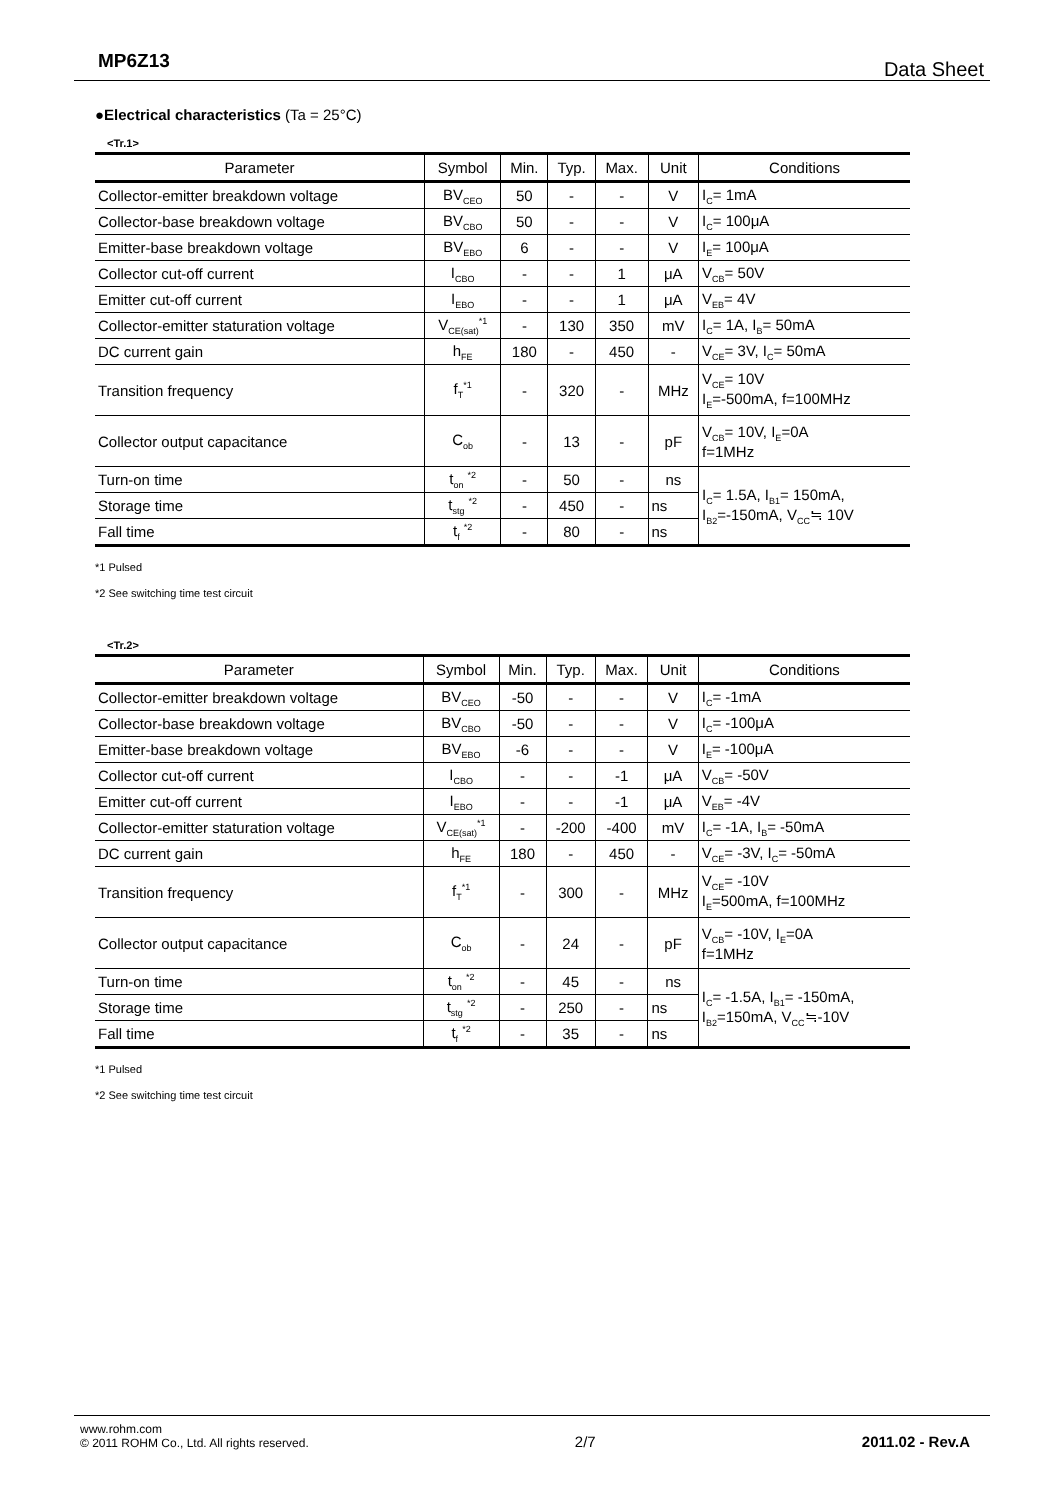MP6Z13 Data Sheet
●Electrical characteristics (Ta = 25°C)
<Tr.1>
| Parameter | Symbol | Min. | Typ. | Max. | Unit | Conditions |
| --- | --- | --- | --- | --- | --- | --- |
| Collector-emitter breakdown voltage | BV<sub>CEO</sub> | 50 | - | - | V | I<sub>C</sub>= 1mA |
| Collector-base breakdown voltage | BV<sub>CBO</sub> | 50 | - | - | V | I<sub>C</sub>= 100μA |
| Emitter-base breakdown voltage | BV<sub>EBO</sub> | 6 | - | - | V | I<sub>E</sub>= 100μA |
| Collector cut-off current | I<sub>CBO</sub> | - | - | 1 | μA | V<sub>CB</sub>= 50V |
| Emitter cut-off current | I<sub>EBO</sub> | - | - | 1 | μA | V<sub>EB</sub>= 4V |
| Collector-emitter staturation voltage | V<sub>CE(sat)</sub><sup>*1</sup> | - | 130 | 350 | mV | I<sub>C</sub>= 1A, I<sub>B</sub>= 50mA |
| DC current gain | h<sub>FE</sub> | 180 | - | 450 | - | V<sub>CE</sub>= 3V, I<sub>C</sub>= 50mA |
| Transition frequency | f<sub>T</sub><sup>*1</sup> | - | 320 | - | MHz | V<sub>CE</sub>= 10V I<sub>E</sub>=-500mA, f=100MHz |
| Collector output capacitance | C<sub>ob</sub> | - | 13 | - | pF | V<sub>CB</sub>= 10V, I<sub>E</sub>=0A f=1MHz |
| Turn-on time | t<sub>on</sub> <sup>*2</sup> | - | 50 | - | ns | I<sub>C</sub>= 1.5A, I<sub>B1</sub>= 150mA, I<sub>B2</sub>=-150mA, V<sub>CC</sub>≒ 10V |
| Storage time | t<sub>stg</sub> <sup>*2</sup> | - | 450 | - | ns | |
| Fall time | t<sub>f</sub> <sup>*2</sup> | - | 80 | - | ns | |
*1 Pulsed
*2 See switching time test circuit
<Tr.2>
| Parameter | Symbol | Min. | Typ. | Max. | Unit | Conditions |
| --- | --- | --- | --- | --- | --- | --- |
| Collector-emitter breakdown voltage | BV<sub>CEO</sub> | -50 | - | - | V | I<sub>C</sub>= -1mA |
| Collector-base breakdown voltage | BV<sub>CBO</sub> | -50 | - | - | V | I<sub>C</sub>= -100μA |
| Emitter-base breakdown voltage | BV<sub>EBO</sub> | -6 | - | - | V | I<sub>E</sub>= -100μA |
| Collector cut-off current | I<sub>CBO</sub> | - | - | -1 | μA | V<sub>CB</sub>= -50V |
| Emitter cut-off current | I<sub>EBO</sub> | - | - | -1 | μA | V<sub>EB</sub>= -4V |
| Collector-emitter staturation voltage | V<sub>CE(sat)</sub><sup>*1</sup> | - | -200 | -400 | mV | I<sub>C</sub>= -1A, I<sub>B</sub>= -50mA |
| DC current gain | h<sub>FE</sub> | 180 | - | 450 | - | V<sub>CE</sub>= -3V, I<sub>C</sub>= -50mA |
| Transition frequency | f<sub>T</sub><sup>*1</sup> | - | 300 | - | MHz | V<sub>CE</sub>= -10V I<sub>E</sub>=500mA, f=100MHz |
| Collector output capacitance | C<sub>ob</sub> | - | 24 | - | pF | V<sub>CB</sub>= -10V, I<sub>E</sub>=0A f=1MHz |
| Turn-on time | t<sub>on</sub> <sup>*2</sup> | - | 45 | - | ns | I<sub>C</sub>= -1.5A, I<sub>B1</sub>= -150mA, I<sub>B2</sub>=150mA, V<sub>CC</sub>≒-10V |
| Storage time | t<sub>stg</sub> <sup>*2</sup> | - | 250 | - | ns | |
| Fall time | t<sub>f</sub> <sup>*2</sup> | - | 35 | - | ns | |
*1 Pulsed
*2 See switching time test circuit
www.rohm.com
© 2011 ROHM Co., Ltd. All rights reserved.
2/7
2011.02 - Rev.A